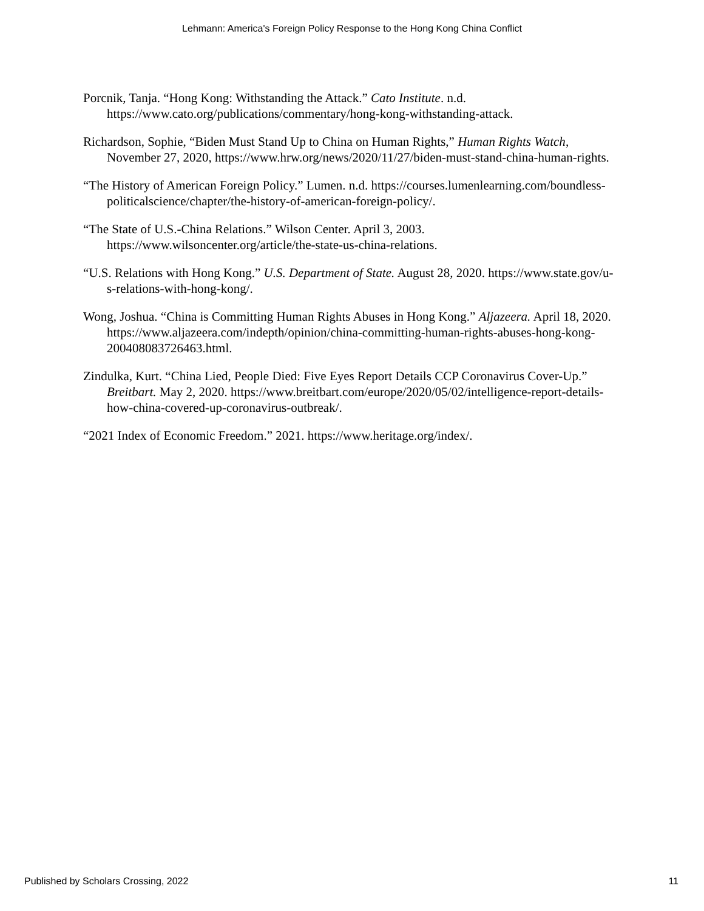Lehmann: America's Foreign Policy Response to the Hong Kong China Conflict
Porcnik, Tanja. “Hong Kong: Withstanding the Attack.” Cato Institute. n.d. https://www.cato.org/publications/commentary/hong-kong-withstanding-attack.
Richardson, Sophie, “Biden Must Stand Up to China on Human Rights,” Human Rights Watch, November 27, 2020, https://www.hrw.org/news/2020/11/27/biden-must-stand-china-human-rights.
“The History of American Foreign Policy.” Lumen. n.d. https://courses.lumenlearning.com/boundless-politicalscience/chapter/the-history-of-american-foreign-policy/.
“The State of U.S.-China Relations.” Wilson Center. April 3, 2003. https://www.wilsoncenter.org/article/the-state-us-china-relations.
“U.S. Relations with Hong Kong.” U.S. Department of State. August 28, 2020. https://www.state.gov/u-s-relations-with-hong-kong/.
Wong, Joshua. “China is Committing Human Rights Abuses in Hong Kong.” Aljazeera. April 18, 2020. https://www.aljazeera.com/indepth/opinion/china-committing-human-rights-abuses-hong-kong-200408083726463.html.
Zindulka, Kurt. “China Lied, People Died: Five Eyes Report Details CCP Coronavirus Cover-Up.” Breitbart. May 2, 2020. https://www.breitbart.com/europe/2020/05/02/intelligence-report-details-how-china-covered-up-coronavirus-outbreak/.
“2021 Index of Economic Freedom.” 2021. https://www.heritage.org/index/.
Published by Scholars Crossing, 2022 11